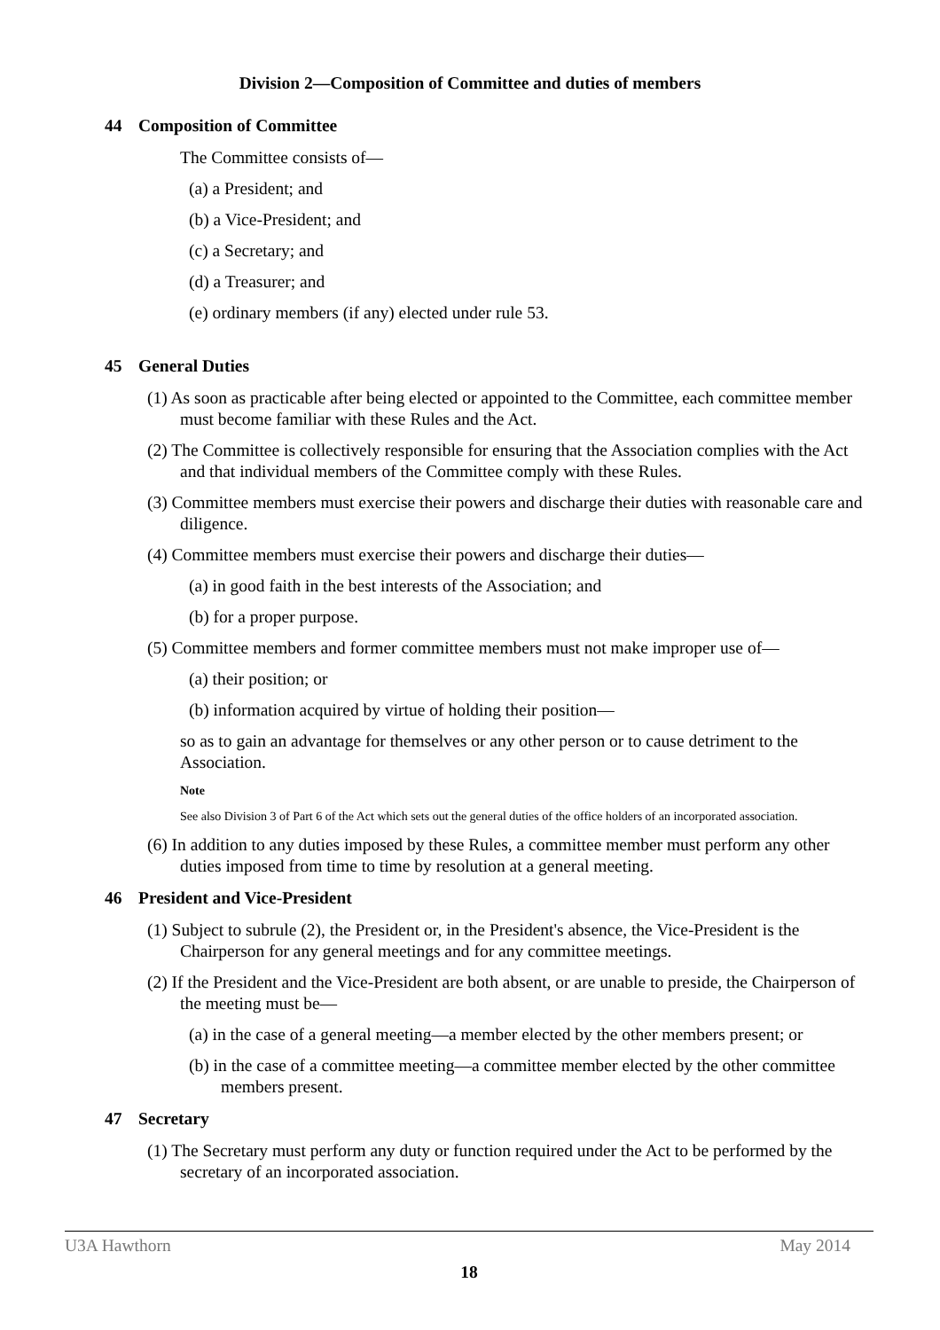Division 2—Composition of Committee and duties of members
44 Composition of Committee
The Committee consists of—
(a) a President; and
(b) a Vice-President; and
(c) a Secretary; and
(d) a Treasurer; and
(e) ordinary members (if any) elected under rule 53.
45 General Duties
(1) As soon as practicable after being elected or appointed to the Committee, each committee member must become familiar with these Rules and the Act.
(2) The Committee is collectively responsible for ensuring that the Association complies with the Act and that individual members of the Committee comply with these Rules.
(3) Committee members must exercise their powers and discharge their duties with reasonable care and diligence.
(4) Committee members must exercise their powers and discharge their duties—
(a) in good faith in the best interests of the Association; and
(b) for a proper purpose.
(5) Committee members and former committee members must not make improper use of—
(a) their position; or
(b) information acquired by virtue of holding their position—
so as to gain an advantage for themselves or any other person or to cause detriment to the Association.
Note
See also Division 3 of Part 6 of the Act which sets out the general duties of the office holders of an incorporated association.
(6) In addition to any duties imposed by these Rules, a committee member must perform any other duties imposed from time to time by resolution at a general meeting.
46 President and Vice-President
(1) Subject to subrule (2), the President or, in the President's absence, the Vice-President is the Chairperson for any general meetings and for any committee meetings.
(2) If the President and the Vice-President are both absent, or are unable to preside, the Chairperson of the meeting must be—
(a) in the case of a general meeting—a member elected by the other members present; or
(b) in the case of a committee meeting—a committee member elected by the other committee members present.
47 Secretary
(1) The Secretary must perform any duty or function required under the Act to be performed by the secretary of an incorporated association.
U3A Hawthorn May 2014
18